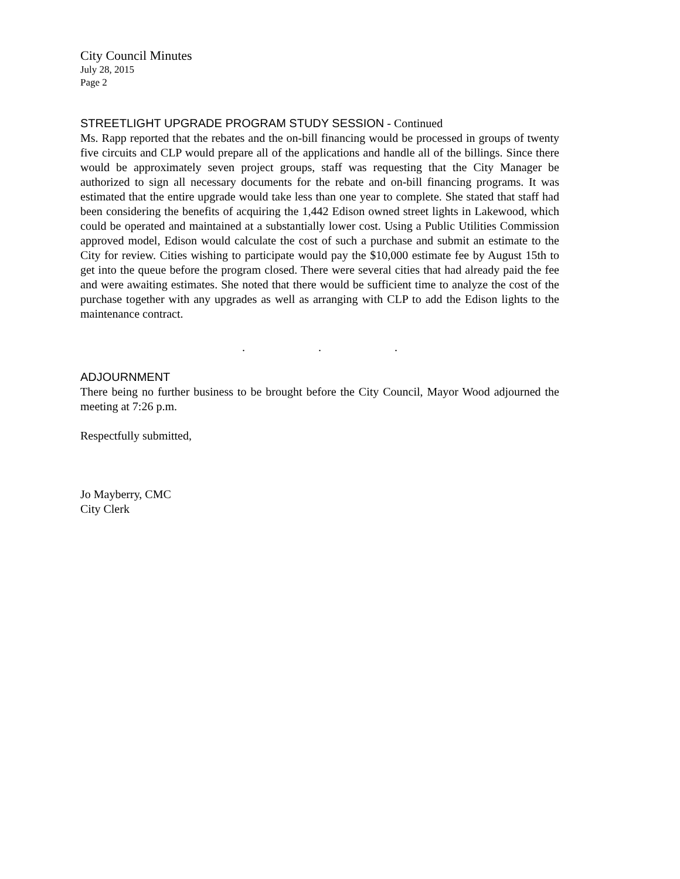City Council Minutes
July 28, 2015
Page 2
STREETLIGHT UPGRADE PROGRAM STUDY SESSION - Continued
Ms. Rapp reported that the rebates and the on-bill financing would be processed in groups of twenty five circuits and CLP would prepare all of the applications and handle all of the billings. Since there would be approximately seven project groups, staff was requesting that the City Manager be authorized to sign all necessary documents for the rebate and on-bill financing programs. It was estimated that the entire upgrade would take less than one year to complete. She stated that staff had been considering the benefits of acquiring the 1,442 Edison owned street lights in Lakewood, which could be operated and maintained at a substantially lower cost. Using a Public Utilities Commission approved model, Edison would calculate the cost of such a purchase and submit an estimate to the City for review. Cities wishing to participate would pay the $10,000 estimate fee by August 15th to get into the queue before the program closed. There were several cities that had already paid the fee and were awaiting estimates. She noted that there would be sufficient time to analyze the cost of the purchase together with any upgrades as well as arranging with CLP to add the Edison lights to the maintenance contract.
. . .
ADJOURNMENT
There being no further business to be brought before the City Council, Mayor Wood adjourned the meeting at 7:26 p.m.
Respectfully submitted,
Jo Mayberry, CMC
City Clerk